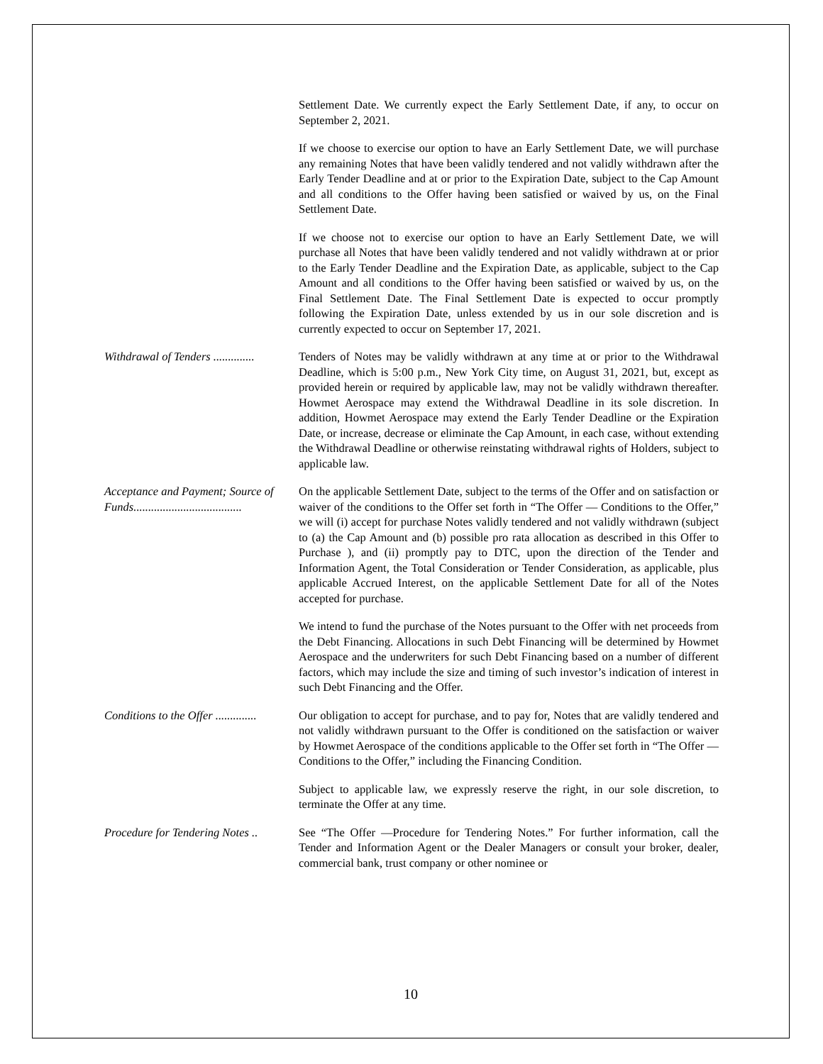Settlement Date. We currently expect the Early Settlement Date, if any, to occur on September 2, 2021.
If we choose to exercise our option to have an Early Settlement Date, we will purchase any remaining Notes that have been validly tendered and not validly withdrawn after the Early Tender Deadline and at or prior to the Expiration Date, subject to the Cap Amount and all conditions to the Offer having been satisfied or waived by us, on the Final Settlement Date.
If we choose not to exercise our option to have an Early Settlement Date, we will purchase all Notes that have been validly tendered and not validly withdrawn at or prior to the Early Tender Deadline and the Expiration Date, as applicable, subject to the Cap Amount and all conditions to the Offer having been satisfied or waived by us, on the Final Settlement Date. The Final Settlement Date is expected to occur promptly following the Expiration Date, unless extended by us in our sole discretion and is currently expected to occur on September 17, 2021.
Withdrawal of Tenders ..............
Tenders of Notes may be validly withdrawn at any time at or prior to the Withdrawal Deadline, which is 5:00 p.m., New York City time, on August 31, 2021, but, except as provided herein or required by applicable law, may not be validly withdrawn thereafter. Howmet Aerospace may extend the Withdrawal Deadline in its sole discretion. In addition, Howmet Aerospace may extend the Early Tender Deadline or the Expiration Date, or increase, decrease or eliminate the Cap Amount, in each case, without extending the Withdrawal Deadline or otherwise reinstating withdrawal rights of Holders, subject to applicable law.
Acceptance and Payment; Source of Funds.....................................
On the applicable Settlement Date, subject to the terms of the Offer and on satisfaction or waiver of the conditions to the Offer set forth in “The Offer — Conditions to the Offer,” we will (i) accept for purchase Notes validly tendered and not validly withdrawn (subject to (a) the Cap Amount and (b) possible pro rata allocation as described in this Offer to Purchase ), and (ii) promptly pay to DTC, upon the direction of the Tender and Information Agent, the Total Consideration or Tender Consideration, as applicable, plus applicable Accrued Interest, on the applicable Settlement Date for all of the Notes accepted for purchase.
We intend to fund the purchase of the Notes pursuant to the Offer with net proceeds from the Debt Financing. Allocations in such Debt Financing will be determined by Howmet Aerospace and the underwriters for such Debt Financing based on a number of different factors, which may include the size and timing of such investor’s indication of interest in such Debt Financing and the Offer.
Conditions to the Offer ..............
Our obligation to accept for purchase, and to pay for, Notes that are validly tendered and not validly withdrawn pursuant to the Offer is conditioned on the satisfaction or waiver by Howmet Aerospace of the conditions applicable to the Offer set forth in “The Offer —Conditions to the Offer,” including the Financing Condition.
Subject to applicable law, we expressly reserve the right, in our sole discretion, to terminate the Offer at any time.
Procedure for Tendering Notes ..
See “The Offer —Procedure for Tendering Notes.” For further information, call the Tender and Information Agent or the Dealer Managers or consult your broker, dealer, commercial bank, trust company or other nominee or
10